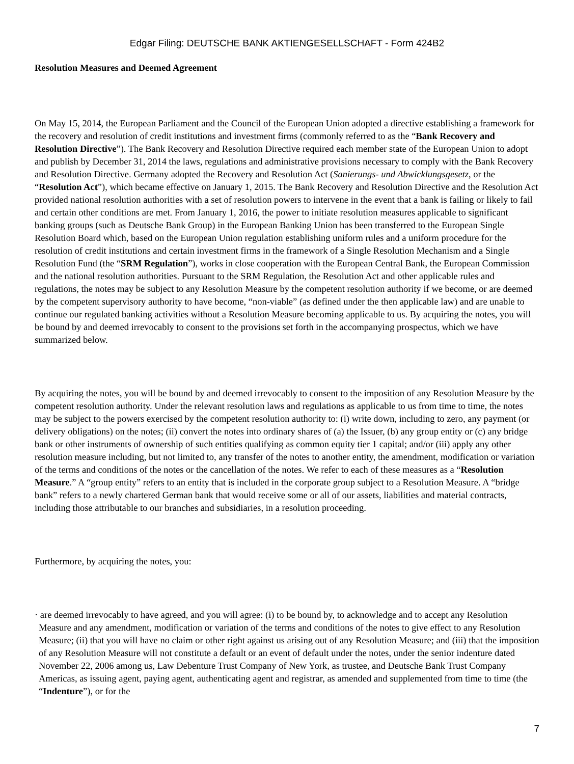Edgar Filing: DEUTSCHE BANK AKTIENGESELLSCHAFT - Form 424B2
Resolution Measures and Deemed Agreement
On May 15, 2014, the European Parliament and the Council of the European Union adopted a directive establishing a framework for the recovery and resolution of credit institutions and investment firms (commonly referred to as the “Bank Recovery and Resolution Directive”). The Bank Recovery and Resolution Directive required each member state of the European Union to adopt and publish by December 31, 2014 the laws, regulations and administrative provisions necessary to comply with the Bank Recovery and Resolution Directive. Germany adopted the Recovery and Resolution Act (Sanierungs- und Abwicklungsgesetz, or the “Resolution Act”), which became effective on January 1, 2015. The Bank Recovery and Resolution Directive and the Resolution Act provided national resolution authorities with a set of resolution powers to intervene in the event that a bank is failing or likely to fail and certain other conditions are met. From January 1, 2016, the power to initiate resolution measures applicable to significant banking groups (such as Deutsche Bank Group) in the European Banking Union has been transferred to the European Single Resolution Board which, based on the European Union regulation establishing uniform rules and a uniform procedure for the resolution of credit institutions and certain investment firms in the framework of a Single Resolution Mechanism and a Single Resolution Fund (the “SRM Regulation”), works in close cooperation with the European Central Bank, the European Commission and the national resolution authorities. Pursuant to the SRM Regulation, the Resolution Act and other applicable rules and regulations, the notes may be subject to any Resolution Measure by the competent resolution authority if we become, or are deemed by the competent supervisory authority to have become, “non-viable” (as defined under the then applicable law) and are unable to continue our regulated banking activities without a Resolution Measure becoming applicable to us. By acquiring the notes, you will be bound by and deemed irrevocably to consent to the provisions set forth in the accompanying prospectus, which we have summarized below.
By acquiring the notes, you will be bound by and deemed irrevocably to consent to the imposition of any Resolution Measure by the competent resolution authority. Under the relevant resolution laws and regulations as applicable to us from time to time, the notes may be subject to the powers exercised by the competent resolution authority to: (i) write down, including to zero, any payment (or delivery obligations) on the notes; (ii) convert the notes into ordinary shares of (a) the Issuer, (b) any group entity or (c) any bridge bank or other instruments of ownership of such entities qualifying as common equity tier 1 capital; and/or (iii) apply any other resolution measure including, but not limited to, any transfer of the notes to another entity, the amendment, modification or variation of the terms and conditions of the notes or the cancellation of the notes. We refer to each of these measures as a “Resolution Measure.” A “group entity” refers to an entity that is included in the corporate group subject to a Resolution Measure. A “bridge bank” refers to a newly chartered German bank that would receive some or all of our assets, liabilities and material contracts, including those attributable to our branches and subsidiaries, in a resolution proceeding.
Furthermore, by acquiring the notes, you:
· are deemed irrevocably to have agreed, and you will agree: (i) to be bound by, to acknowledge and to accept any Resolution Measure and any amendment, modification or variation of the terms and conditions of the notes to give effect to any Resolution Measure; (ii) that you will have no claim or other right against us arising out of any Resolution Measure; and (iii) that the imposition of any Resolution Measure will not constitute a default or an event of default under the notes, under the senior indenture dated November 22, 2006 among us, Law Debenture Trust Company of New York, as trustee, and Deutsche Bank Trust Company Americas, as issuing agent, paying agent, authenticating agent and registrar, as amended and supplemented from time to time (the “Indenture”), or for the
7